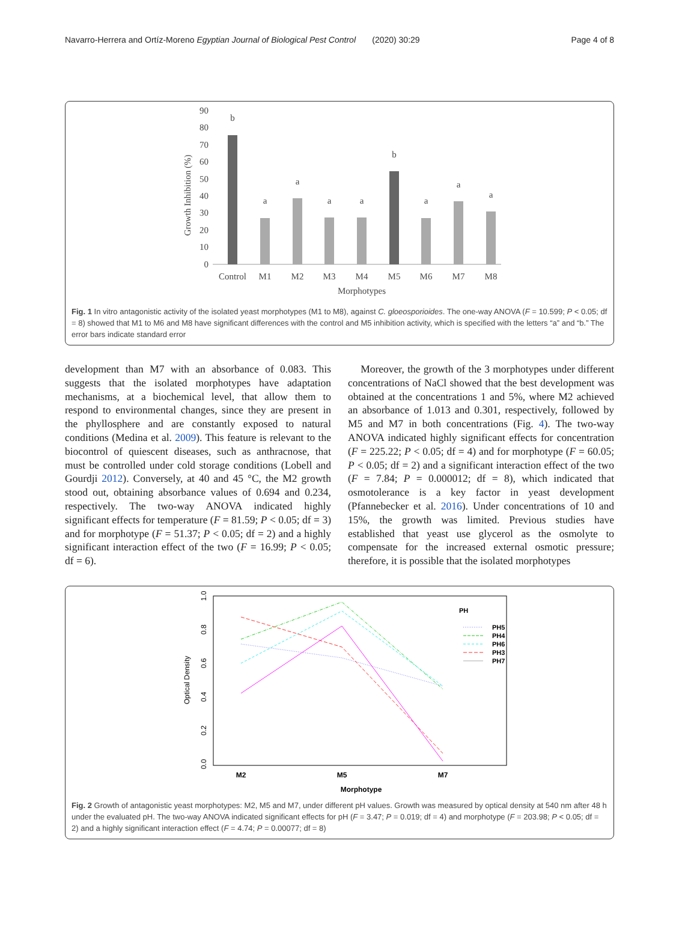Navarro-Herrera and Ortíz-Moreno Egyptian Journal of Biological Pest Control (2020) 30:29 Page 4 of 8
Growth Inhibition (%)
0
10
20
30
40
50
60
70
80
90
b
a
a
a
a
b
a
a
a
Control
M1
M2
M3
M4
M5
M6
M7
M8
Morphotypes
Fig. 1 In vitro antagonistic activity of the isolated yeast morphotypes (M1 to M8), against C. gloeosporioides. The one-way ANOVA (F = 10.599; P < 0.05; df = 8) showed that M1 to M6 and M8 have significant differences with the control and M5 inhibition activity, which is specified with the letters “a” and “b.” The error bars indicate standard error
development than M7 with an absorbance of 0.083. This suggests that the isolated morphotypes have adaptation mechanisms, at a biochemical level, that allow them to respond to environmental changes, since they are present in the phyllosphere and are constantly exposed to natural conditions (Medina et al. 2009). This feature is relevant to the biocontrol of quiescent diseases, such as anthracnose, that must be controlled under cold storage conditions (Lobell and Gourdji 2012). Conversely, at 40 and 45 °C, the M2 growth stood out, obtaining absorbance values of 0.694 and 0.234, respectively. The two-way ANOVA indicated highly significant effects for temperature (F = 81.59; P < 0.05; df = 3) and for morphotype (F = 51.37; P < 0.05; df = 2) and a highly significant interaction effect of the two (F = 16.99; P < 0.05; df = 6).
Moreover, the growth of the 3 morphotypes under different concentrations of NaCl showed that the best development was obtained at the concentrations 1 and 5%, where M2 achieved an absorbance of 1.013 and 0.301, respectively, followed by M5 and M7 in both concentrations (Fig. 4). The two-way ANOVA indicated highly significant effects for concentration (F = 225.22; P < 0.05; df = 4) and for morphotype (F = 60.05; P < 0.05; df = 2) and a significant interaction effect of the two (F = 7.84; P = 0.000012; df = 8), which indicated that osmotolerance is a key factor in yeast development (Pfannebecker et al. 2016). Under concentrations of 10 and 15%, the growth was limited. Previous studies have established that yeast use glycerol as the osmolyte to compensate for the increased external osmotic pressure; therefore, it is possible that the isolated morphotypes
Optical Density
0.0
0.2
0.4
0.6
0.8
1.0
M2
M5
M7
Morphotype
PH
PH5
PH4
PH6
PH3
PH7
Fig. 2 Growth of antagonistic yeast morphotypes: M2, M5 and M7, under different pH values. Growth was measured by optical density at 540 nm after 48 h under the evaluated pH. The two-way ANOVA indicated significant effects for pH (F = 3.47; P = 0.019; df = 4) and morphotype (F = 203.98; P < 0.05; df = 2) and a highly significant interaction effect (F = 4.74; P = 0.00077; df = 8)